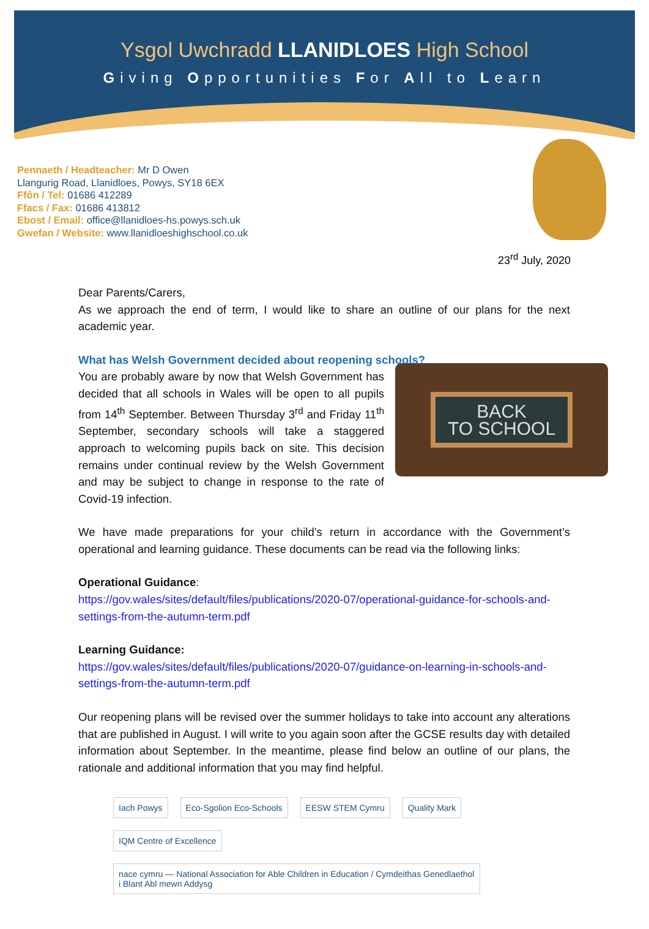Ysgol Uwchradd LLANIDLOES High School
Giving Opportunities For All to Learn
Pennaeth / Headteacher: Mr D Owen
Llangurig Road, Llanidloes, Powys, SY18 6EX
Ffôn / Tel: 01686 412289
Ffacs / Fax: 01686 413812
Ebost / Email: office@llanidloes-hs.powys.sch.uk
Gwefan / Website: www.llanidloeshighschool.co.uk
23<sup>rd</sup> July, 2020
Dear Parents/Carers,
As we approach the end of term, I would like to share an outline of our plans for the next academic year.
What has Welsh Government decided about reopening schools?
BACK
TO SCHOOL
You are probably aware by now that Welsh Government has decided that all schools in Wales will be open to all pupils from 14<sup>th</sup> September. Between Thursday 3<sup>rd</sup> and Friday 11<sup>th</sup> September, secondary schools will take a staggered approach to welcoming pupils back on site. This decision remains under continual review by the Welsh Government and may be subject to change in response to the rate of Covid-19 infection.
We have made preparations for your child’s return in accordance with the Government’s operational and learning guidance. These documents can be read via the following links:
Operational Guidance:
https://gov.wales/sites/default/files/publications/2020-07/operational-guidance-for-schools-and-settings-from-the-autumn-term.pdf
Learning Guidance:
https://gov.wales/sites/default/files/publications/2020-07/guidance-on-learning-in-schools-and-settings-from-the-autumn-term.pdf
Our reopening plans will be revised over the summer holidays to take into account any alterations that are published in August. I will write to you again soon after the GCSE results day with detailed information about September. In the meantime, please find below an outline of our plans, the rationale and additional information that you may find helpful.
Iach Powys Eco-Sgolion Eco-Schools EESW STEM Cymru Quality Mark IQM Centre of Excellence nace cymru — National Association for Able Children in Education / Cymdeithas Genedlaethol i Blant Abl mewn Addysg